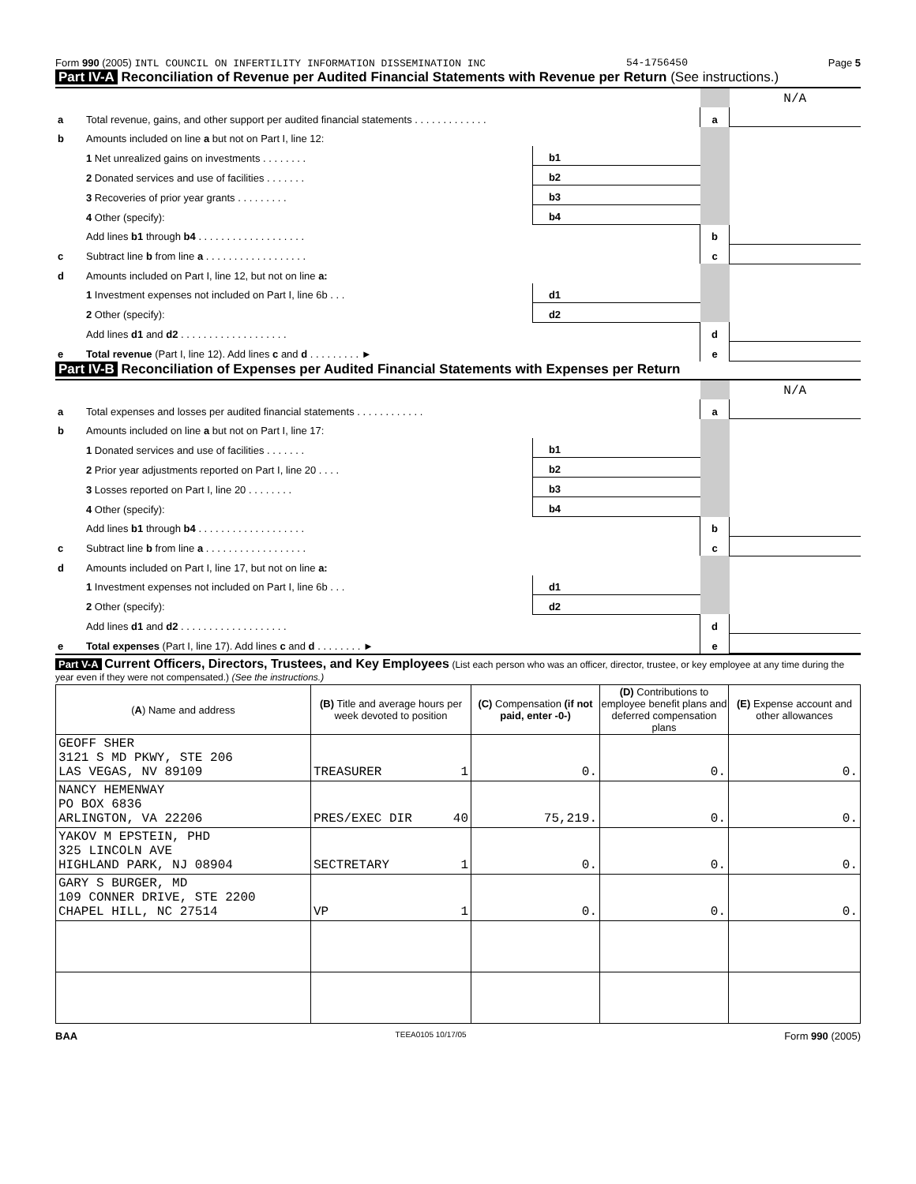Form 990 (2005) INTL COUNCIL ON INFERTILITY INFORMATION DISSEMINATION INC 54-1756450 Page 5
Part IV-A Reconciliation of Revenue per Audited Financial Statements with Revenue per Return (See instructions.)
| | | | | | N/A |
| a | Total revenue, gains, and other support per audited financial statements . . . . . . . . . . . . . | | | a | |
| b | Amounts included on line a but not on Part I, line 12: | | | | |
| | 1 Net unrealized gains on investments . . . . . . . . | b1 | | | |
| | 2 Donated services and use of facilities . . . . . . . | b2 | | | |
| | 3 Recoveries of prior year grants . . . . . . . . . | b3 | | | |
| | 4 Other (specify): | b4 | | | |
| | Add lines b1 through b4 . . . . . . . . . . . . . . . . . . . | | | b | |
| c | Subtract line b from line a . . . . . . . . . . . . . . . . . . | | | c | |
| d | Amounts included on Part I, line 12, but not on line a: | | | | |
| | 1 Investment expenses not included on Part I, line 6b . . . | d1 | | | |
| | 2 Other (specify): | d2 | | | |
| | Add lines d1 and d2 . . . . . . . . . . . . . . . . . . . | | | d | |
| e | Total revenue (Part I, line 12). Add lines c and d . . . . . . . . . ► | | | e | |
Part IV-B Reconciliation of Expenses per Audited Financial Statements with Expenses per Return
| | | | | | N/A |
| a | Total expenses and losses per audited financial statements . . . . . . . . . . . . | | | a | |
| b | Amounts included on line a but not on Part I, line 17: | | | | |
| | 1 Donated services and use of facilities . . . . . . . | b1 | | | |
| | 2 Prior year adjustments reported on Part I, line 20 . . . . | b2 | | | |
| | 3 Losses reported on Part I, line 20 . . . . . . . . | b3 | | | |
| | 4 Other (specify): | b4 | | | |
| | Add lines b1 through b4 . . . . . . . . . . . . . . . . . . . | | | b | |
| c | Subtract line b from line a . . . . . . . . . . . . . . . . . . | | | c | |
| d | Amounts included on Part I, line 17, but not on line a: | | | | |
| | 1 Investment expenses not included on Part I, line 6b . . . | d1 | | | |
| | 2 Other (specify): | d2 | | | |
| | Add lines d1 and d2 . . . . . . . . . . . . . . . . . . . | | | d | |
| e | Total expenses (Part I, line 17). Add lines c and d . . . . . . . . ► | | | e | |
Part V-A Current Officers, Directors, Trustees, and Key Employees (List each person who was an officer, director, trustee, or key employee at any time during the year even if they were not compensated.) (See the instructions.)
| ( A ) Name and address | (B) Title and average hours per week devoted to position | (C) Compensation (if not paid, enter -0-) | (D) Contributions to employee benefit plans and deferred compensation plans | (E) Expense account and other allowances |
| --- | --- | --- | --- | --- |
| GEOFF SHER 3121 S MD PKWY, STE 206 LAS VEGAS, NV 89109 | TREASURER 1 | 0. | 0. | 0. |
| NANCY HEMENWAY PO BOX 6836 ARLINGTON, VA 22206 | PRES/EXEC DIR 40 | 75,219. | 0. | 0. |
| YAKOV M EPSTEIN, PHD 325 LINCOLN AVE HIGHLAND PARK, NJ 08904 | SECTRETARY 1 | 0. | 0. | 0. |
| GARY S BURGER, MD 109 CONNER DRIVE, STE 2200 CHAPEL HILL, NC 27514 | VP 1 | 0. | 0. | 0. |
BAA TEEA0105 10/17/05 Form 990 (2005)